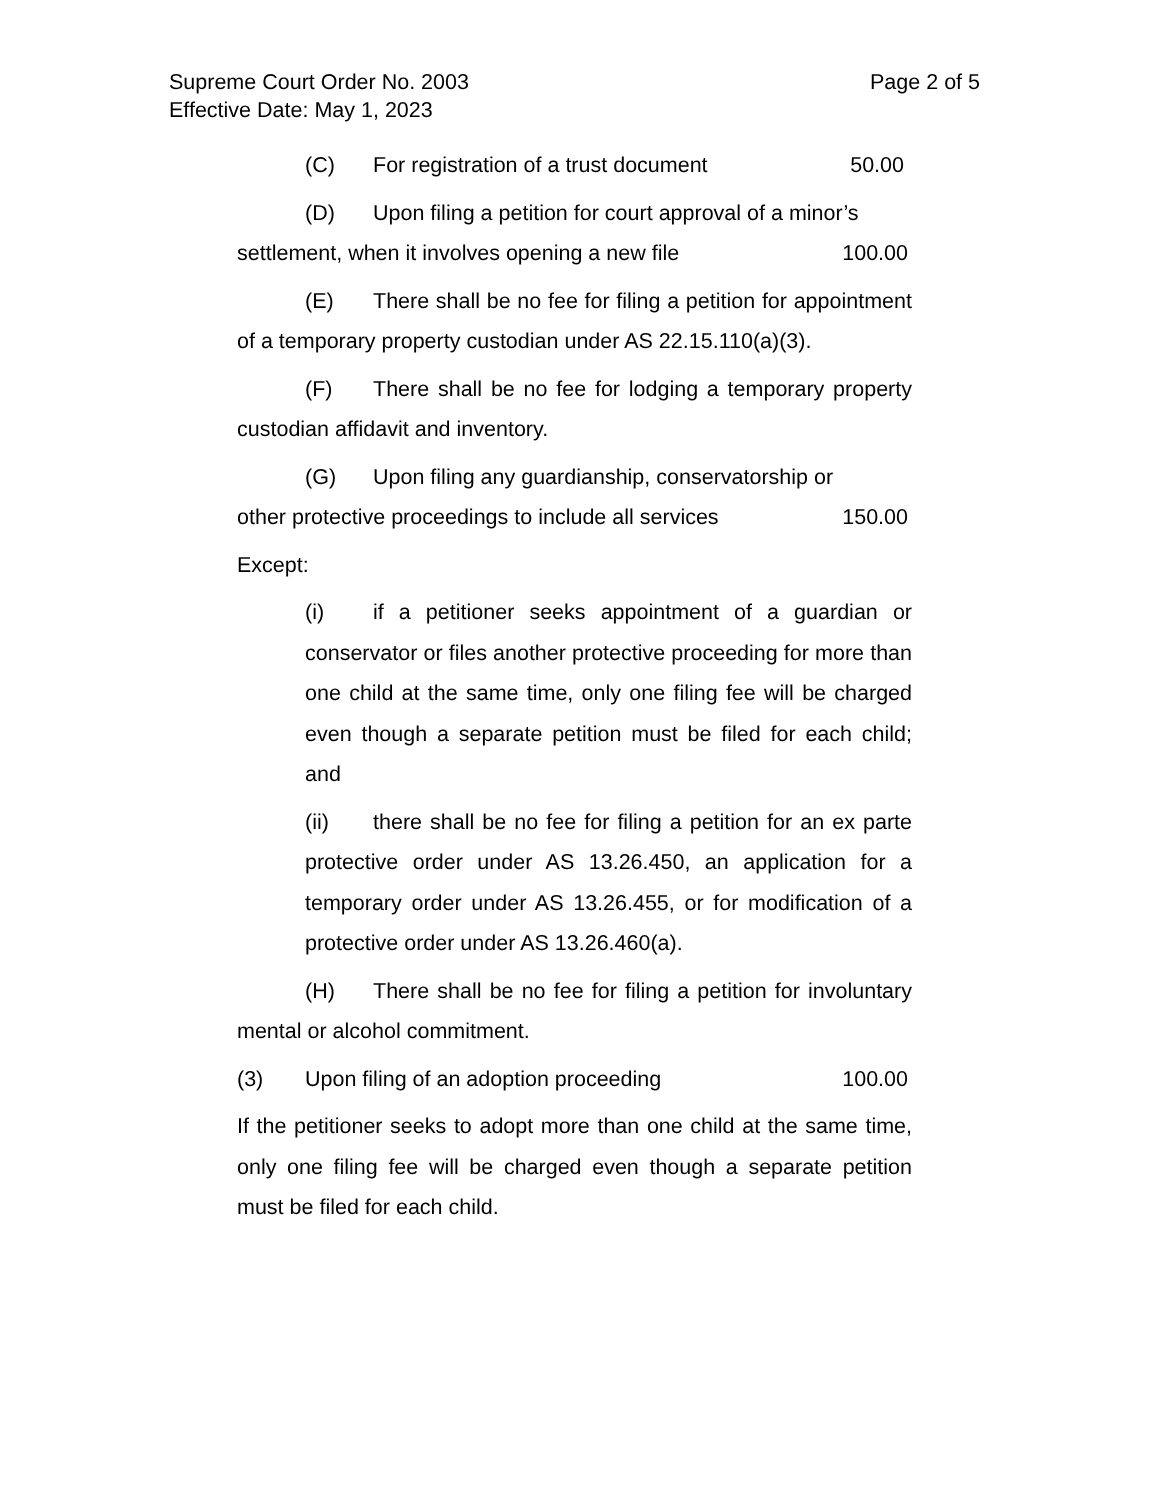Page 2 of 5 Supreme Court Order No. 2003
Effective Date: May 1, 2023
(C) For registration of a trust document 50.00
(D) Upon filing a petition for court approval of a minor’s
settlement, when it involves opening a new file 100.00
(E) There shall be no fee for filing a petition for appointment of a temporary property custodian under AS 22.15.110(a)(3).
(F) There shall be no fee for lodging a temporary property custodian affidavit and inventory.
(G) Upon filing any guardianship, conservatorship or
other protective proceedings to include all services 150.00
Except:
(i) if a petitioner seeks appointment of a guardian or conservator or files another protective proceeding for more than one child at the same time, only one filing fee will be charged even though a separate petition must be filed for each child; and
(ii) there shall be no fee for filing a petition for an ex parte protective order under AS 13.26.450, an application for a temporary order under AS 13.26.455, or for modification of a protective order under AS 13.26.460(a).
(H) There shall be no fee for filing a petition for involuntary mental or alcohol commitment.
(3) Upon filing of an adoption proceeding 100.00
If the petitioner seeks to adopt more than one child at the same time, only one filing fee will be charged even though a separate petition must be filed for each child.